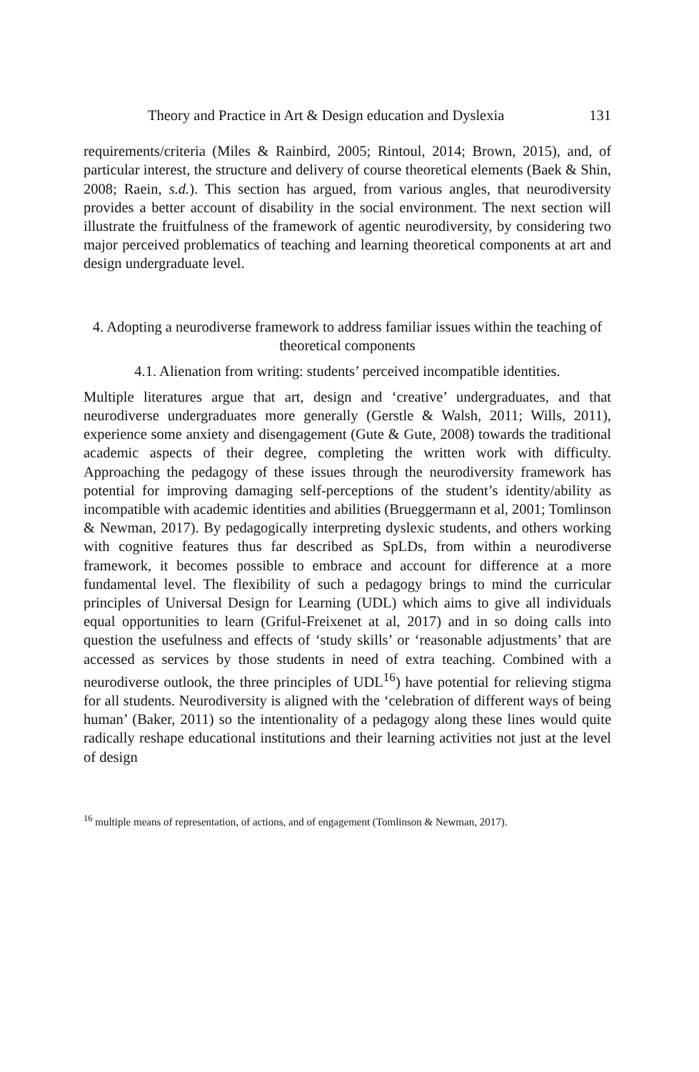Theory and Practice in Art & Design education and Dyslexia 131
requirements/criteria (Miles & Rainbird, 2005; Rintoul, 2014; Brown, 2015), and, of particular interest, the structure and delivery of course theoretical elements (Baek & Shin, 2008; Raein, s.d.). This section has argued, from various angles, that neurodiversity provides a better account of disability in the social environment. The next section will illustrate the fruitfulness of the framework of agentic neurodiversity, by considering two major perceived problematics of teaching and learning theoretical components at art and design undergraduate level.
4. Adopting a neurodiverse framework to address familiar issues within the teaching of theoretical components
4.1. Alienation from writing: students’ perceived incompatible identities.
Multiple literatures argue that art, design and ‘creative’ undergraduates, and that neurodiverse undergraduates more generally (Gerstle & Walsh, 2011; Wills, 2011), experience some anxiety and disengagement (Gute & Gute, 2008) towards the traditional academic aspects of their degree, completing the written work with difficulty. Approaching the pedagogy of these issues through the neurodiversity framework has potential for improving damaging self-perceptions of the student’s identity/ability as incompatible with academic identities and abilities (Brueggermann et al, 2001; Tomlinson & Newman, 2017). By pedagogically interpreting dyslexic students, and others working with cognitive features thus far described as SpLDs, from within a neurodiverse framework, it becomes possible to embrace and account for difference at a more fundamental level. The flexibility of such a pedagogy brings to mind the curricular principles of Universal Design for Learning (UDL) which aims to give all individuals equal opportunities to learn (Griful-Freixenet at al, 2017) and in so doing calls into question the usefulness and effects of ‘study skills’ or ‘reasonable adjustments’ that are accessed as services by those students in need of extra teaching. Combined with a neurodiverse outlook, the three principles of UDL<sup>16</sup>) have potential for relieving stigma for all students. Neurodiversity is aligned with the ‘celebration of different ways of being human’ (Baker, 2011) so the intentionality of a pedagogy along these lines would quite radically reshape educational institutions and their learning activities not just at the level of design
<sup>16</sup> multiple means of representation, of actions, and of engagement (Tomlinson & Newman, 2017).